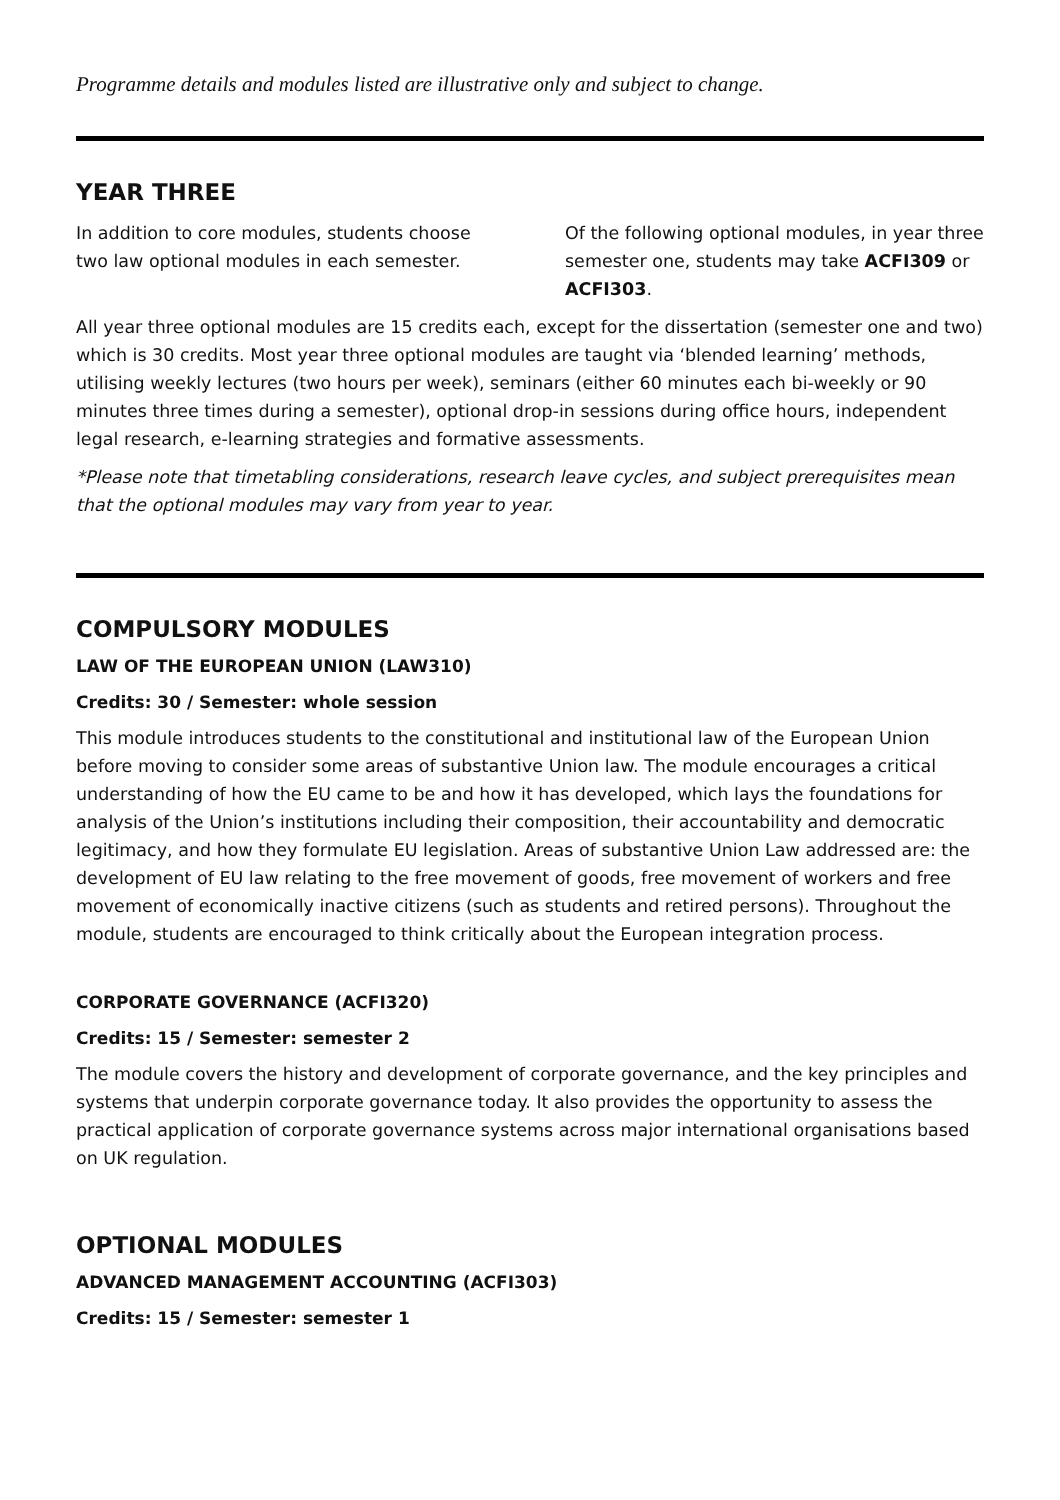Programme details and modules listed are illustrative only and subject to change.
YEAR THREE
In addition to core modules, students choose two law optional modules in each semester.
Of the following optional modules, in year three semester one, students may take ACFI309 or ACFI303.
All year three optional modules are 15 credits each, except for the dissertation (semester one and two) which is 30 credits. Most year three optional modules are taught via ‘blended learning’ methods, utilising weekly lectures (two hours per week), seminars (either 60 minutes each bi-weekly or 90 minutes three times during a semester), optional drop-in sessions during office hours, independent legal research, e-learning strategies and formative assessments.
*Please note that timetabling considerations, research leave cycles, and subject prerequisites mean that the optional modules may vary from year to year.
COMPULSORY MODULES
LAW OF THE EUROPEAN UNION (LAW310)
Credits: 30 / Semester: whole session
This module introduces students to the constitutional and institutional law of the European Union before moving to consider some areas of substantive Union law. The module encourages a critical understanding of how the EU came to be and how it has developed, which lays the foundations for analysis of the Union’s institutions including their composition, their accountability and democratic legitimacy, and how they formulate EU legislation. Areas of substantive Union Law addressed are: the development of EU law relating to the free movement of goods, free movement of workers and free movement of economically inactive citizens (such as students and retired persons). Throughout the module, students are encouraged to think critically about the European integration process.
CORPORATE GOVERNANCE (ACFI320)
Credits: 15 / Semester: semester 2
The module covers the history and development of corporate governance, and the key principles and systems that underpin corporate governance today. It also provides the opportunity to assess the practical application of corporate governance systems across major international organisations based on UK regulation.
OPTIONAL MODULES
ADVANCED MANAGEMENT ACCOUNTING (ACFI303)
Credits: 15 / Semester: semester 1